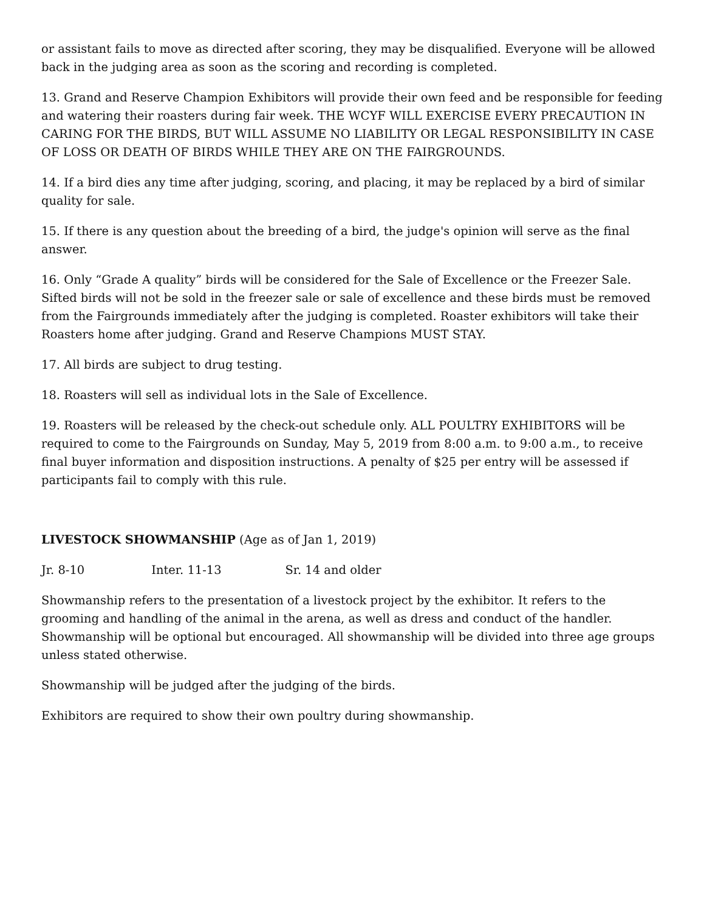or assistant fails to move as directed after scoring, they may be disqualified. Everyone will be allowed back in the judging area as soon as the scoring and recording is completed.
13. Grand and Reserve Champion Exhibitors will provide their own feed and be responsible for feeding and watering their roasters during fair week. THE WCYF WILL EXERCISE EVERY PRECAUTION IN CARING FOR THE BIRDS, BUT WILL ASSUME NO LIABILITY OR LEGAL RESPONSIBILITY IN CASE OF LOSS OR DEATH OF BIRDS WHILE THEY ARE ON THE FAIRGROUNDS.
14. If a bird dies any time after judging, scoring, and placing, it may be replaced by a bird of similar quality for sale.
15. If there is any question about the breeding of a bird, the judge's opinion will serve as the final answer.
16. Only “Grade A quality” birds will be considered for the Sale of Excellence or the Freezer Sale. Sifted birds will not be sold in the freezer sale or sale of excellence and these birds must be removed from the Fairgrounds immediately after the judging is completed. Roaster exhibitors will take their Roasters home after judging. Grand and Reserve Champions MUST STAY.
17. All birds are subject to drug testing.
18. Roasters will sell as individual lots in the Sale of Excellence.
19. Roasters will be released by the check-out schedule only. ALL POULTRY EXHIBITORS will be required to come to the Fairgrounds on Sunday, May 5, 2019 from 8:00 a.m. to 9:00 a.m., to receive final buyer information and disposition instructions. A penalty of $25 per entry will be assessed if participants fail to comply with this rule.
LIVESTOCK SHOWMANSHIP (Age as of Jan 1, 2019)
Jr. 8-10 Inter. 11-13 Sr. 14 and older
Showmanship refers to the presentation of a livestock project by the exhibitor. It refers to the grooming and handling of the animal in the arena, as well as dress and conduct of the handler. Showmanship will be optional but encouraged. All showmanship will be divided into three age groups unless stated otherwise.
Showmanship will be judged after the judging of the birds.
Exhibitors are required to show their own poultry during showmanship.